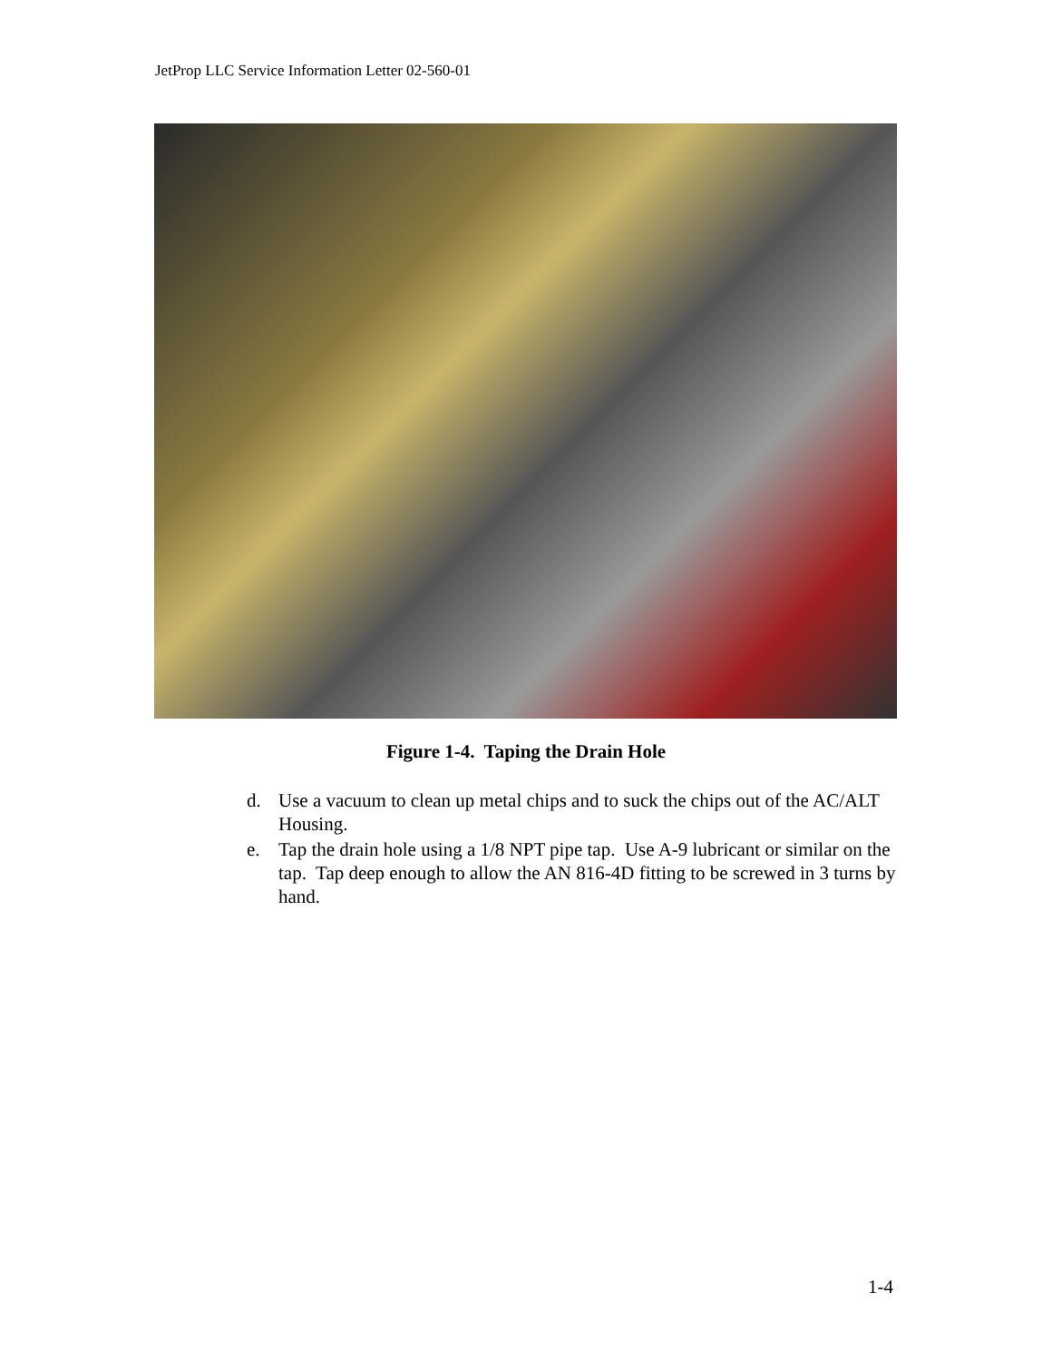JetProp LLC Service Information Letter 02-560-01
Figure 1-4. Taping the Drain Hole
d. Use a vacuum to clean up metal chips and to suck the chips out of the AC/ALT Housing.
e. Tap the drain hole using a 1/8 NPT pipe tap. Use A-9 lubricant or similar on the tap. Tap deep enough to allow the AN 816-4D fitting to be screwed in 3 turns by hand.
1-4